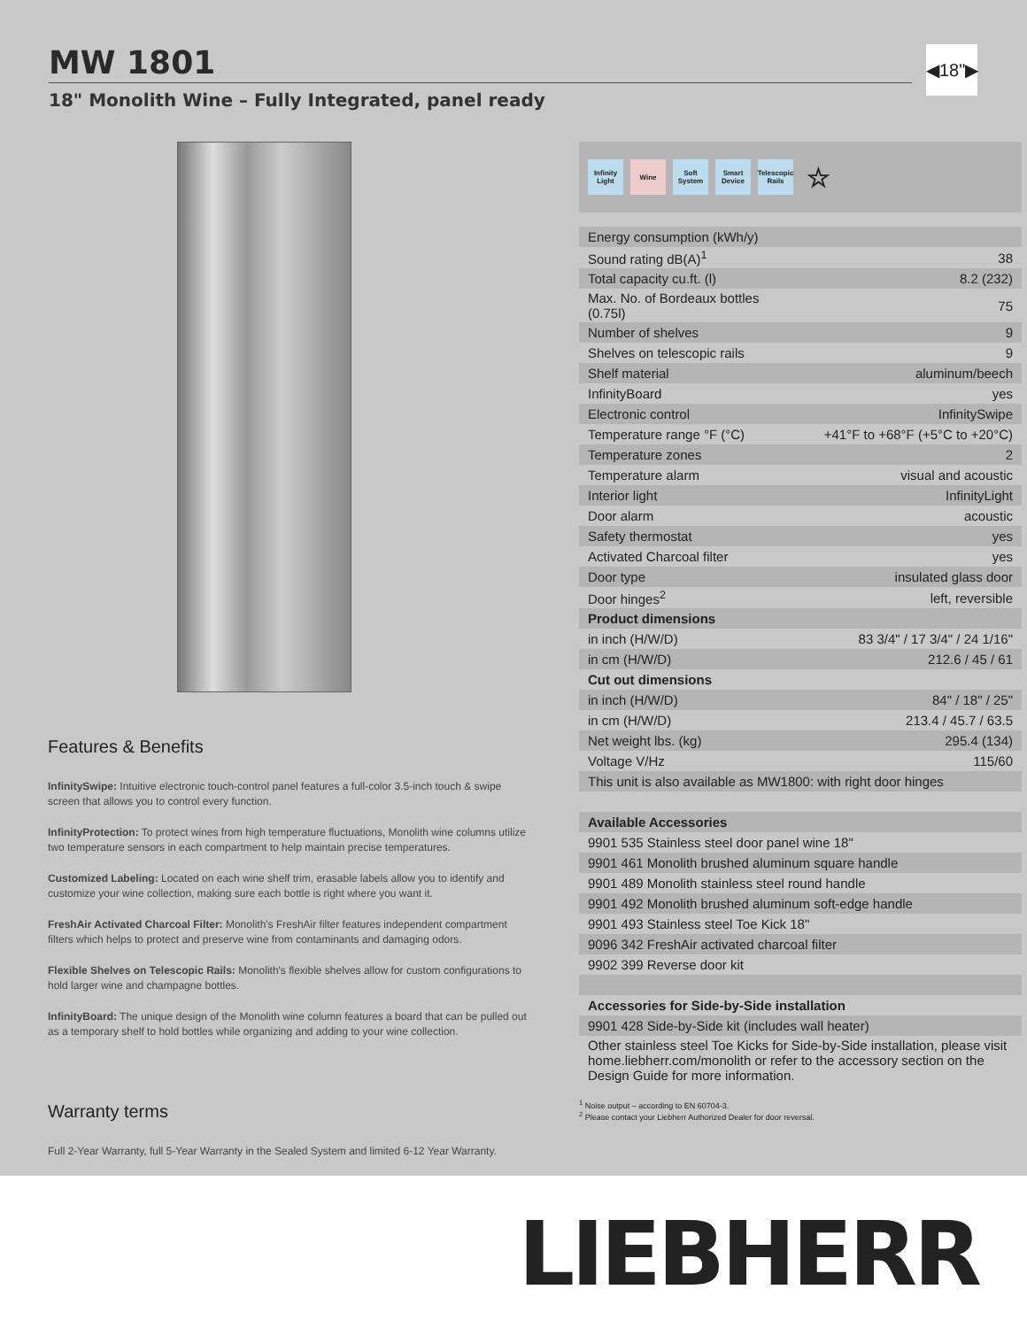MW 1801
◀18"▶
18" Monolith Wine – Fully Integrated, panel ready
Features & Benefits
InfinitySwipe: Intuitive electronic touch-control panel features a full-color 3.5-inch touch & swipe screen that allows you to control every function.
InfinityProtection: To protect wines from high temperature fluctuations, Monolith wine columns utilize two temperature sensors in each compartment to help maintain precise temperatures.
Customized Labeling: Located on each wine shelf trim, erasable labels allow you to identify and customize your wine collection, making sure each bottle is right where you want it.
FreshAir Activated Charcoal Filter: Monolith's FreshAir filter features independent compartment filters which helps to protect and preserve wine from contaminants and damaging odors.
Flexible Shelves on Telescopic Rails: Monolith's flexible shelves allow for custom configurations to hold larger wine and champagne bottles.
InfinityBoard: The unique design of the Monolith wine column features a board that can be pulled out as a temporary shelf to hold bottles while organizing and adding to your wine collection.
Warranty terms
Full 2-Year Warranty, full 5-Year Warranty in the Sealed System and limited 6-12 Year Warranty.
Infinity Light Wine Soft System Smart Device Telescopic Rails ☆
| Energy consumption (kWh/y) | |
| Sound rating dB(A)<sup>1</sup> | 38 |
| Total capacity cu.ft. (l) | 8.2 (232) |
| Max. No. of Bordeaux bottles (0.75l) | 75 |
| Number of shelves | 9 |
| Shelves on telescopic rails | 9 |
| Shelf material | aluminum/beech |
| InfinityBoard | yes |
| Electronic control | InfinitySwipe |
| Temperature range °F (°C) | +41°F to +68°F (+5°C to +20°C) |
| Temperature zones | 2 |
| Temperature alarm | visual and acoustic |
| Interior light | InfinityLight |
| Door alarm | acoustic |
| Safety thermostat | yes |
| Activated Charcoal filter | yes |
| Door type | insulated glass door |
| Door hinges<sup>2</sup> | left, reversible |
| Product dimensions | |
| in inch (H/W/D) | 83 3/4" / 17 3/4" / 24 1/16" |
| in cm (H/W/D) | 212.6 / 45 / 61 |
| Cut out dimensions | |
| in inch (H/W/D) | 84" / 18" / 25" |
| in cm (H/W/D) | 213.4 / 45.7 / 63.5 |
| Net weight lbs. (kg) | 295.4 (134) |
| Voltage V/Hz | 115/60 |
| This unit is also available as MW1800: with right door hinges | |
| Available Accessories | |
| 9901 535 Stainless steel door panel wine 18" | |
| 9901 461 Monolith brushed aluminum square handle | |
| 9901 489 Monolith stainless steel round handle | |
| 9901 492 Monolith brushed aluminum soft-edge handle | |
| 9901 493 Stainless steel Toe Kick 18" | |
| 9096 342 FreshAir activated charcoal filter | |
| 9902 399 Reverse door kit | |
| Accessories for Side-by-Side installation | |
| 9901 428 Side-by-Side kit (includes wall heater) | |
| Other stainless steel Toe Kicks for Side-by-Side installation, please visit home.liebherr.com/monolith or refer to the accessory section on the Design Guide for more information. | |
<sup>1</sup> Noise output – according to EN 60704-3.
<sup>2</sup> Please contact your Liebherr Authorized Dealer for door reversal.
LIEBHERR